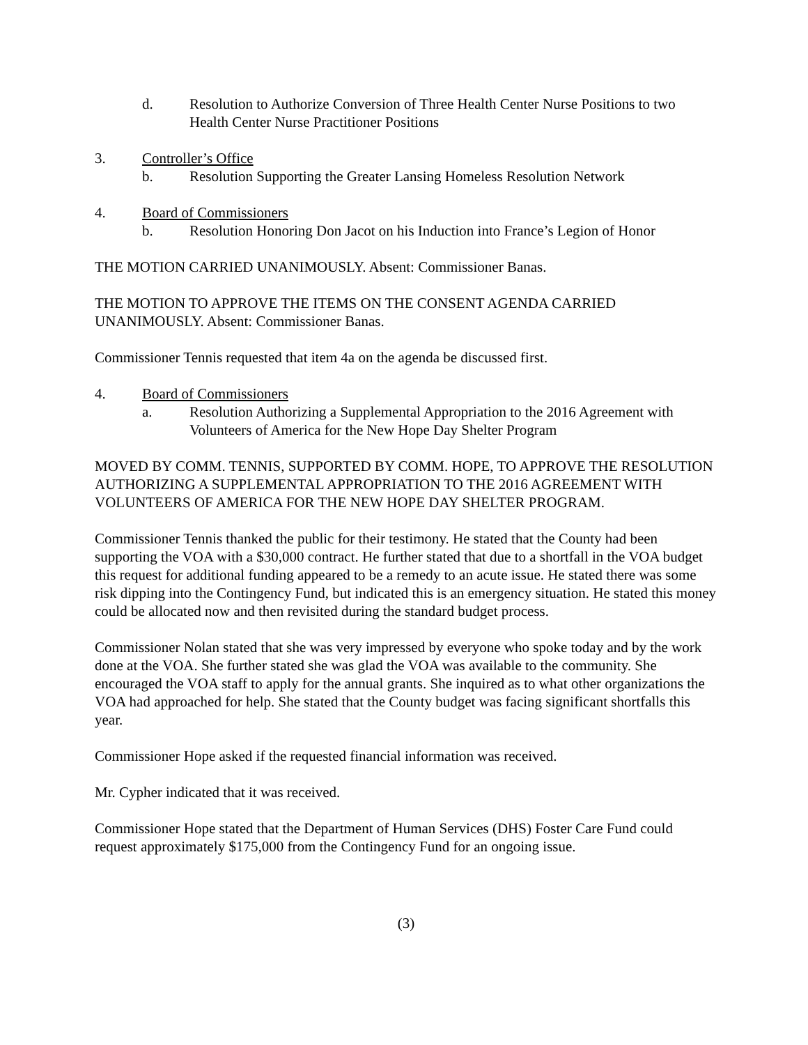d. Resolution to Authorize Conversion of Three Health Center Nurse Positions to two Health Center Nurse Practitioner Positions
3. Controller’s Office
b. Resolution Supporting the Greater Lansing Homeless Resolution Network
4. Board of Commissioners
b. Resolution Honoring Don Jacot on his Induction into France’s Legion of Honor
THE MOTION CARRIED UNANIMOUSLY. Absent: Commissioner Banas.
THE MOTION TO APPROVE THE ITEMS ON THE CONSENT AGENDA CARRIED UNANIMOUSLY. Absent: Commissioner Banas.
Commissioner Tennis requested that item 4a on the agenda be discussed first.
4. Board of Commissioners
a. Resolution Authorizing a Supplemental Appropriation to the 2016 Agreement with Volunteers of America for the New Hope Day Shelter Program
MOVED BY COMM. TENNIS, SUPPORTED BY COMM. HOPE, TO APPROVE THE RESOLUTION AUTHORIZING A SUPPLEMENTAL APPROPRIATION TO THE 2016 AGREEMENT WITH VOLUNTEERS OF AMERICA FOR THE NEW HOPE DAY SHELTER PROGRAM.
Commissioner Tennis thanked the public for their testimony. He stated that the County had been supporting the VOA with a $30,000 contract. He further stated that due to a shortfall in the VOA budget this request for additional funding appeared to be a remedy to an acute issue. He stated there was some risk dipping into the Contingency Fund, but indicated this is an emergency situation. He stated this money could be allocated now and then revisited during the standard budget process.
Commissioner Nolan stated that she was very impressed by everyone who spoke today and by the work done at the VOA. She further stated she was glad the VOA was available to the community. She encouraged the VOA staff to apply for the annual grants. She inquired as to what other organizations the VOA had approached for help. She stated that the County budget was facing significant shortfalls this year.
Commissioner Hope asked if the requested financial information was received.
Mr. Cypher indicated that it was received.
Commissioner Hope stated that the Department of Human Services (DHS) Foster Care Fund could request approximately $175,000 from the Contingency Fund for an ongoing issue.
(3)